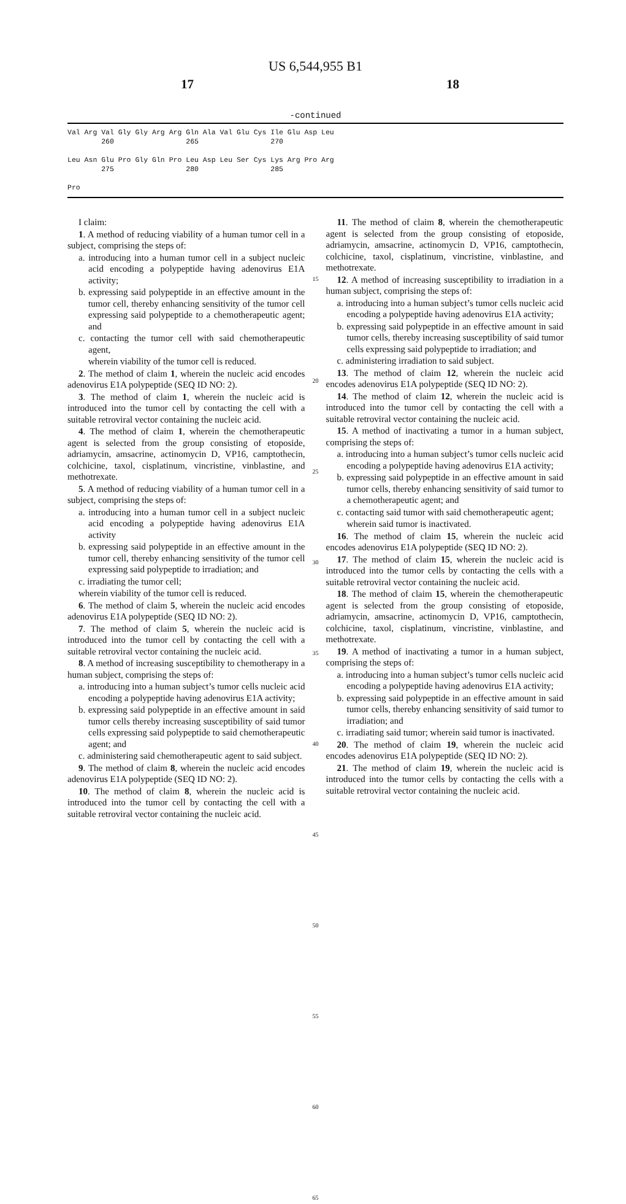US 6,544,955 B1
17 18
-continued
Val Arg Val Gly Gly Arg Arg Gln Ala Val Glu Cys Ile Glu Asp Leu 260 265 270 Leu Asn Glu Pro Gly Gln Pro Leu Asp Leu Ser Cys Lys Arg Pro Arg 275 280 285 Pro
I claim:
1. A method of reducing viability of a human tumor cell in a subject, comprising the steps of:
a. introducing into a human tumor cell in a subject nucleic acid encoding a polypeptide having adenovirus E1A activity;
b. expressing said polypeptide in an effective amount in the tumor cell, thereby enhancing sensitivity of the tumor cell expressing said polypeptide to a chemotherapeutic agent; and
c. contacting the tumor cell with said chemotherapeutic agent,
wherein viability of the tumor cell is reduced.
2. The method of claim 1, wherein the nucleic acid encodes adenovirus E1A polypeptide (SEQ ID NO: 2).
3. The method of claim 1, wherein the nucleic acid is introduced into the tumor cell by contacting the cell with a suitable retroviral vector containing the nucleic acid.
4. The method of claim 1, wherein the chemotherapeutic agent is selected from the group consisting of etoposide, adriamycin, amsacrine, actinomycin D, VP16, camptothecin, colchicine, taxol, cisplatinum, vincristine, vinblastine, and methotrexate.
5. A method of reducing viability of a human tumor cell in a subject, comprising the steps of:
a. introducing into a human tumor cell in a subject nucleic acid encoding a polypeptide having adenovirus E1A activity
b. expressing said polypeptide in an effective amount in the tumor cell, thereby enhancing sensitivity of the tumor cell expressing said polypeptide to irradiation; and
c. irradiating the tumor cell;
wherein viability of the tumor cell is reduced.
6. The method of claim 5, wherein the nucleic acid encodes adenovirus E1A polypeptide (SEQ ID NO: 2).
7. The method of claim 5, wherein the nucleic acid is introduced into the tumor cell by contacting the cell with a suitable retroviral vector containing the nucleic acid.
8. A method of increasing susceptibility to chemotherapy in a human subject, comprising the steps of:
a. introducing into a human subject’s tumor cells nucleic acid encoding a polypeptide having adenovirus E1A activity;
b. expressing said polypeptide in an effective amount in said tumor cells thereby increasing susceptibility of said tumor cells expressing said polypeptide to said chemotherapeutic agent; and
c. administering said chemotherapeutic agent to said subject.
9. The method of claim 8, wherein the nucleic acid encodes adenovirus E1A polypeptide (SEQ ID NO: 2).
10. The method of claim 8, wherein the nucleic acid is introduced into the tumor cell by contacting the cell with a suitable retroviral vector containing the nucleic acid.
15
20
25
30
35
40
45
50
55
60
65
11. The method of claim 8, wherein the chemotherapeutic agent is selected from the group consisting of etoposide, adriamycin, amsacrine, actinomycin D, VP16, camptothecin, colchicine, taxol, cisplatinum, vincristine, vinblastine, and methotrexate.
12. A method of increasing susceptibility to irradiation in a human subject, comprising the steps of:
a. introducing into a human subject’s tumor cells nucleic acid encoding a polypeptide having adenovirus E1A activity;
b. expressing said polypeptide in an effective amount in said tumor cells, thereby increasing susceptibility of said tumor cells expressing said polypeptide to irradiation; and
c. administering irradiation to said subject.
13. The method of claim 12, wherein the nucleic acid encodes adenovirus E1A polypeptide (SEQ ID NO: 2).
14. The method of claim 12, wherein the nucleic acid is introduced into the tumor cell by contacting the cell with a suitable retroviral vector containing the nucleic acid.
15. A method of inactivating a tumor in a human subject, comprising the steps of:
a. introducing into a human subject’s tumor cells nucleic acid encoding a polypeptide having adenovirus E1A activity;
b. expressing said polypeptide in an effective amount in said tumor cells, thereby enhancing sensitivity of said tumor to a chemotherapeutic agent; and
c. contacting said tumor with said chemotherapeutic agent;
wherein said tumor is inactivated.
16. The method of claim 15, wherein the nucleic acid encodes adenovirus E1A polypeptide (SEQ ID NO: 2).
17. The method of claim 15, wherein the nucleic acid is introduced into the tumor cells by contacting the cells with a suitable retroviral vector containing the nucleic acid.
18. The method of claim 15, wherein the chemotherapeutic agent is selected from the group consisting of etoposide, adriamycin, amsacrine, actinomycin D, VP16, camptothecin, colchicine, taxol, cisplatinum, vincristine, vinblastine, and methotrexate.
19. A method of inactivating a tumor in a human subject, comprising the steps of:
a. introducing into a human subject’s tumor cells nucleic acid encoding a polypeptide having adenovirus E1A activity;
b. expressing said polypeptide in an effective amount in said tumor cells, thereby enhancing sensitivity of said tumor to irradiation; and
c. irradiating said tumor; wherein said tumor is inactivated.
20. The method of claim 19, wherein the nucleic acid encodes adenovirus E1A polypeptide (SEQ ID NO: 2).
21. The method of claim 19, wherein the nucleic acid is introduced into the tumor cells by contacting the cells with a suitable retroviral vector containing the nucleic acid.